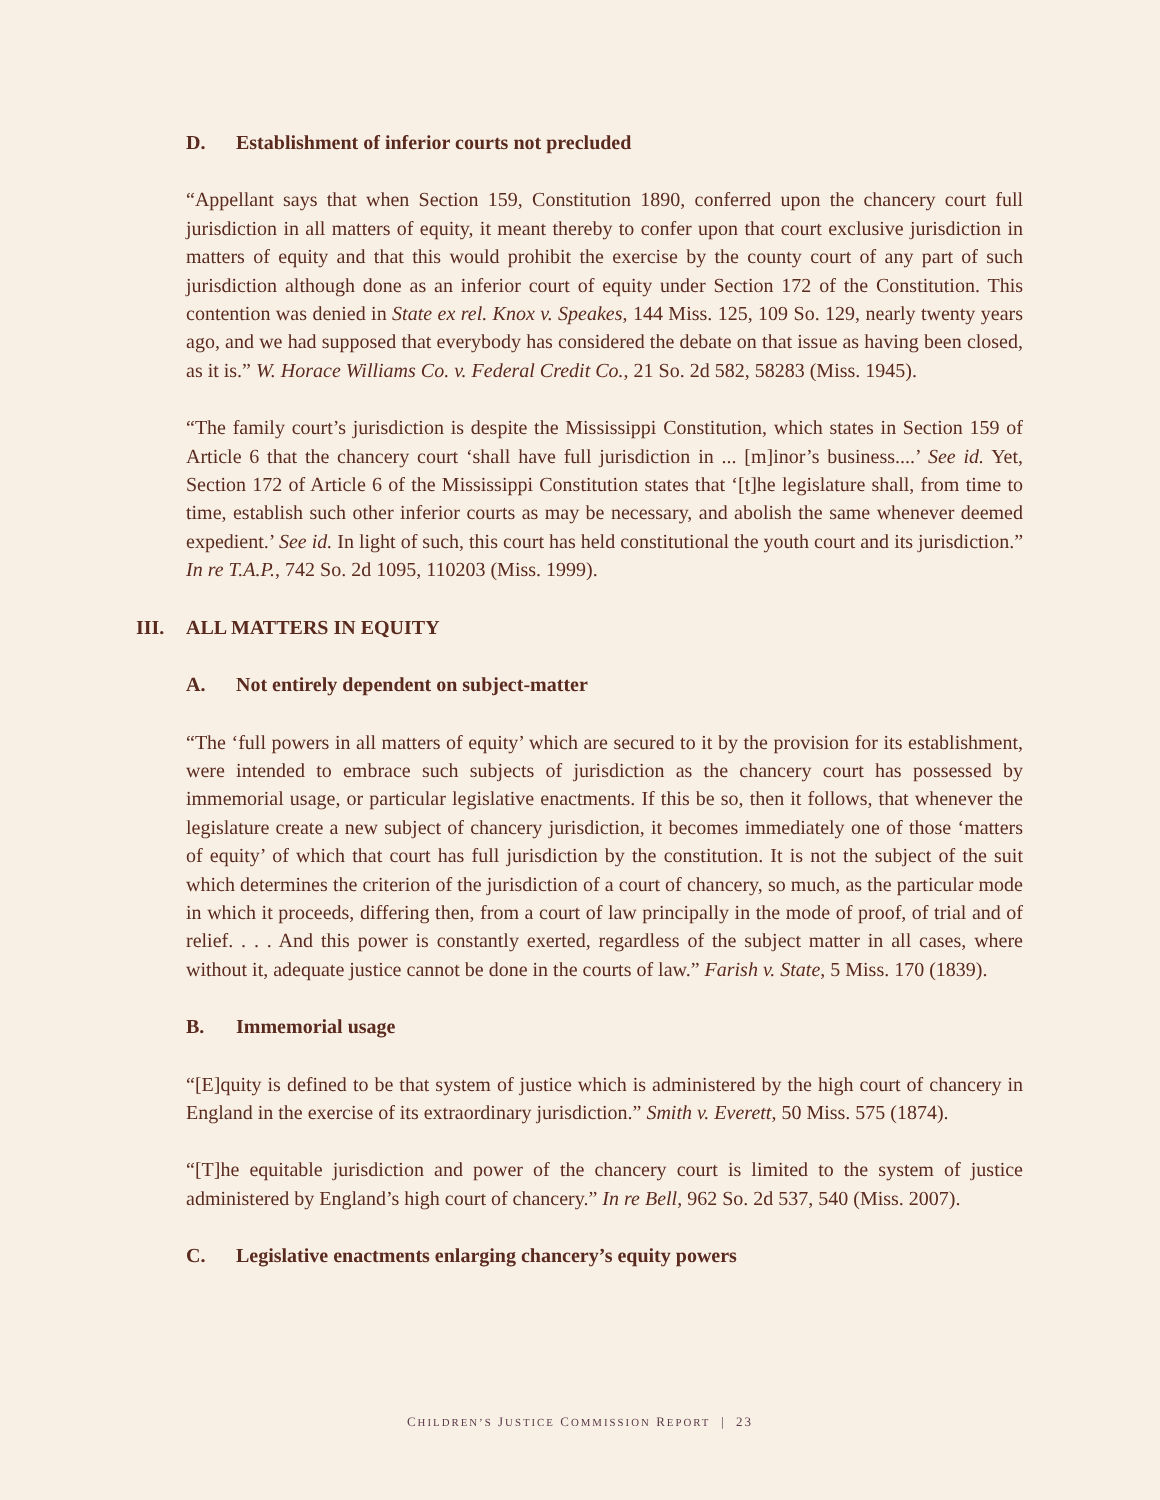D. Establishment of inferior courts not precluded
“Appellant says that when Section 159, Constitution 1890, conferred upon the chancery court full jurisdiction in all matters of equity, it meant thereby to confer upon that court exclusive jurisdiction in matters of equity and that this would prohibit the exercise by the county court of any part of such jurisdiction although done as an inferior court of equity under Section 172 of the Constitution. This contention was denied in State ex rel. Knox v. Speakes, 144 Miss. 125, 109 So. 129, nearly twenty years ago, and we had supposed that everybody has considered the debate on that issue as having been closed, as it is.” W. Horace Williams Co. v. Federal Credit Co., 21 So. 2d 582, 58283 (Miss. 1945).
“The family court’s jurisdiction is despite the Mississippi Constitution, which states in Section 159 of Article 6 that the chancery court ‘shall have full jurisdiction in ... [m]inor’s business....’ See id. Yet, Section 172 of Article 6 of the Mississippi Constitution states that ‘[t]he legislature shall, from time to time, establish such other inferior courts as may be necessary, and abolish the same whenever deemed expedient.’ See id. In light of such, this court has held constitutional the youth court and its jurisdiction.” In re T.A.P., 742 So. 2d 1095, 110203 (Miss. 1999).
III. ALL MATTERS IN EQUITY
A. Not entirely dependent on subject-matter
“The ‘full powers in all matters of equity’ which are secured to it by the provision for its establishment, were intended to embrace such subjects of jurisdiction as the chancery court has possessed by immemorial usage, or particular legislative enactments. If this be so, then it follows, that whenever the legislature create a new subject of chancery jurisdiction, it becomes immediately one of those ‘matters of equity’ of which that court has full jurisdiction by the constitution. It is not the subject of the suit which determines the criterion of the jurisdiction of a court of chancery, so much, as the particular mode in which it proceeds, differing then, from a court of law principally in the mode of proof, of trial and of relief. . . . And this power is constantly exerted, regardless of the subject matter in all cases, where without it, adequate justice cannot be done in the courts of law.” Farish v. State, 5 Miss. 170 (1839).
B. Immemorial usage
“[E]quity is defined to be that system of justice which is administered by the high court of chancery in England in the exercise of its extraordinary jurisdiction.” Smith v. Everett, 50 Miss. 575 (1874).
“[T]he equitable jurisdiction and power of the chancery court is limited to the system of justice administered by England’s high court of chancery.” In re Bell, 962 So. 2d 537, 540 (Miss. 2007).
C. Legislative enactments enlarging chancery’s equity powers
CHILDREN’S JUSTICE COMMISSION REPORT | 23